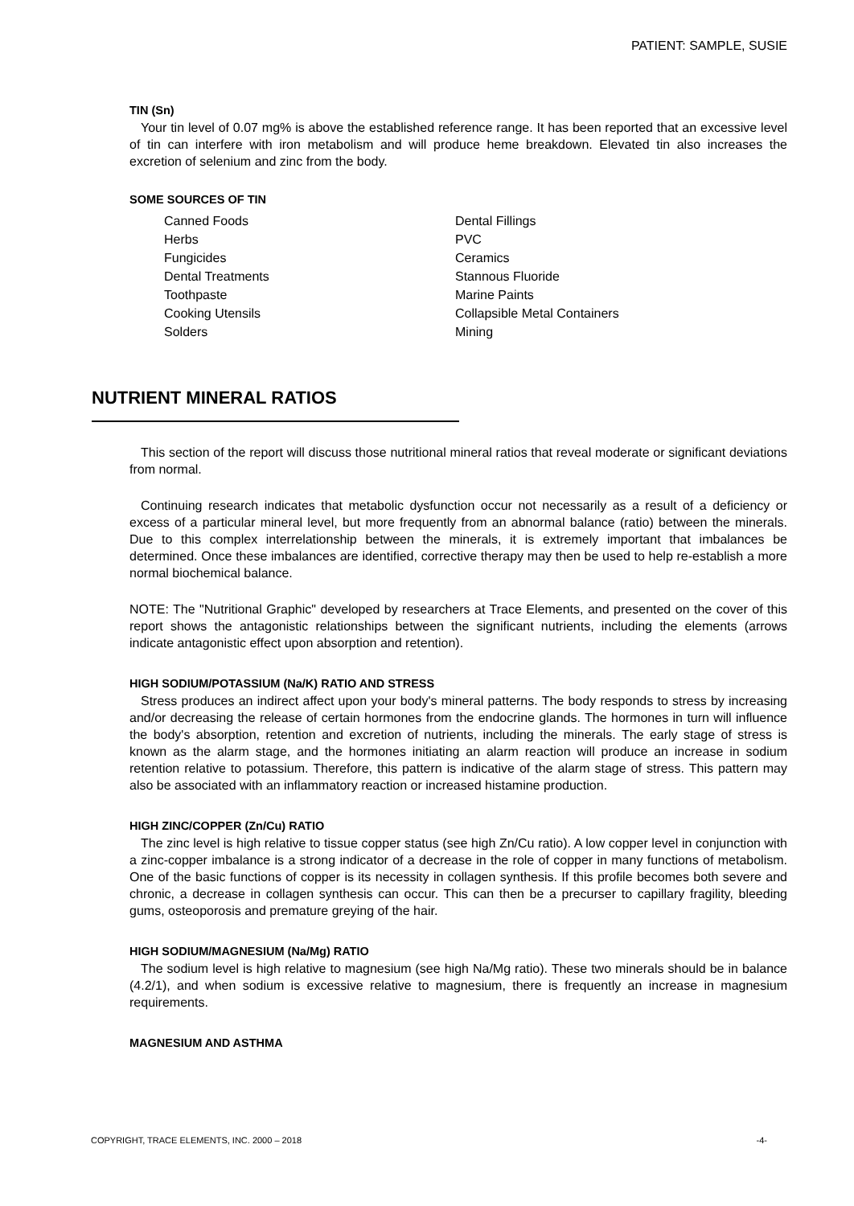PATIENT: SAMPLE, SUSIE
TIN (Sn)
Your tin level of 0.07 mg% is above the established reference range. It has been reported that an excessive level of tin can interfere with iron metabolism and will produce heme breakdown. Elevated tin also increases the excretion of selenium and zinc from the body.
SOME SOURCES OF TIN
Canned Foods
Herbs
Fungicides
Dental Treatments
Toothpaste
Cooking Utensils
Solders
Dental Fillings
PVC
Ceramics
Stannous Fluoride
Marine Paints
Collapsible Metal Containers
Mining
NUTRIENT MINERAL RATIOS
This section of the report will discuss those nutritional mineral ratios that reveal moderate or significant deviations from normal.
Continuing research indicates that metabolic dysfunction occur not necessarily as a result of a deficiency or excess of a particular mineral level, but more frequently from an abnormal balance (ratio) between the minerals. Due to this complex interrelationship between the minerals, it is extremely important that imbalances be determined. Once these imbalances are identified, corrective therapy may then be used to help re-establish a more normal biochemical balance.
NOTE: The "Nutritional Graphic" developed by researchers at Trace Elements, and presented on the cover of this report shows the antagonistic relationships between the significant nutrients, including the elements (arrows indicate antagonistic effect upon absorption and retention).
HIGH SODIUM/POTASSIUM (Na/K) RATIO AND STRESS
Stress produces an indirect affect upon your body's mineral patterns. The body responds to stress by increasing and/or decreasing the release of certain hormones from the endocrine glands. The hormones in turn will influence the body's absorption, retention and excretion of nutrients, including the minerals. The early stage of stress is known as the alarm stage, and the hormones initiating an alarm reaction will produce an increase in sodium retention relative to potassium. Therefore, this pattern is indicative of the alarm stage of stress. This pattern may also be associated with an inflammatory reaction or increased histamine production.
HIGH ZINC/COPPER (Zn/Cu) RATIO
The zinc level is high relative to tissue copper status (see high Zn/Cu ratio). A low copper level in conjunction with a zinc-copper imbalance is a strong indicator of a decrease in the role of copper in many functions of metabolism. One of the basic functions of copper is its necessity in collagen synthesis. If this profile becomes both severe and chronic, a decrease in collagen synthesis can occur. This can then be a precurser to capillary fragility, bleeding gums, osteoporosis and premature greying of the hair.
HIGH SODIUM/MAGNESIUM (Na/Mg) RATIO
The sodium level is high relative to magnesium (see high Na/Mg ratio). These two minerals should be in balance (4.2/1), and when sodium is excessive relative to magnesium, there is frequently an increase in magnesium requirements.
MAGNESIUM AND ASTHMA
COPYRIGHT, TRACE ELEMENTS, INC. 2000 – 2018 -4-